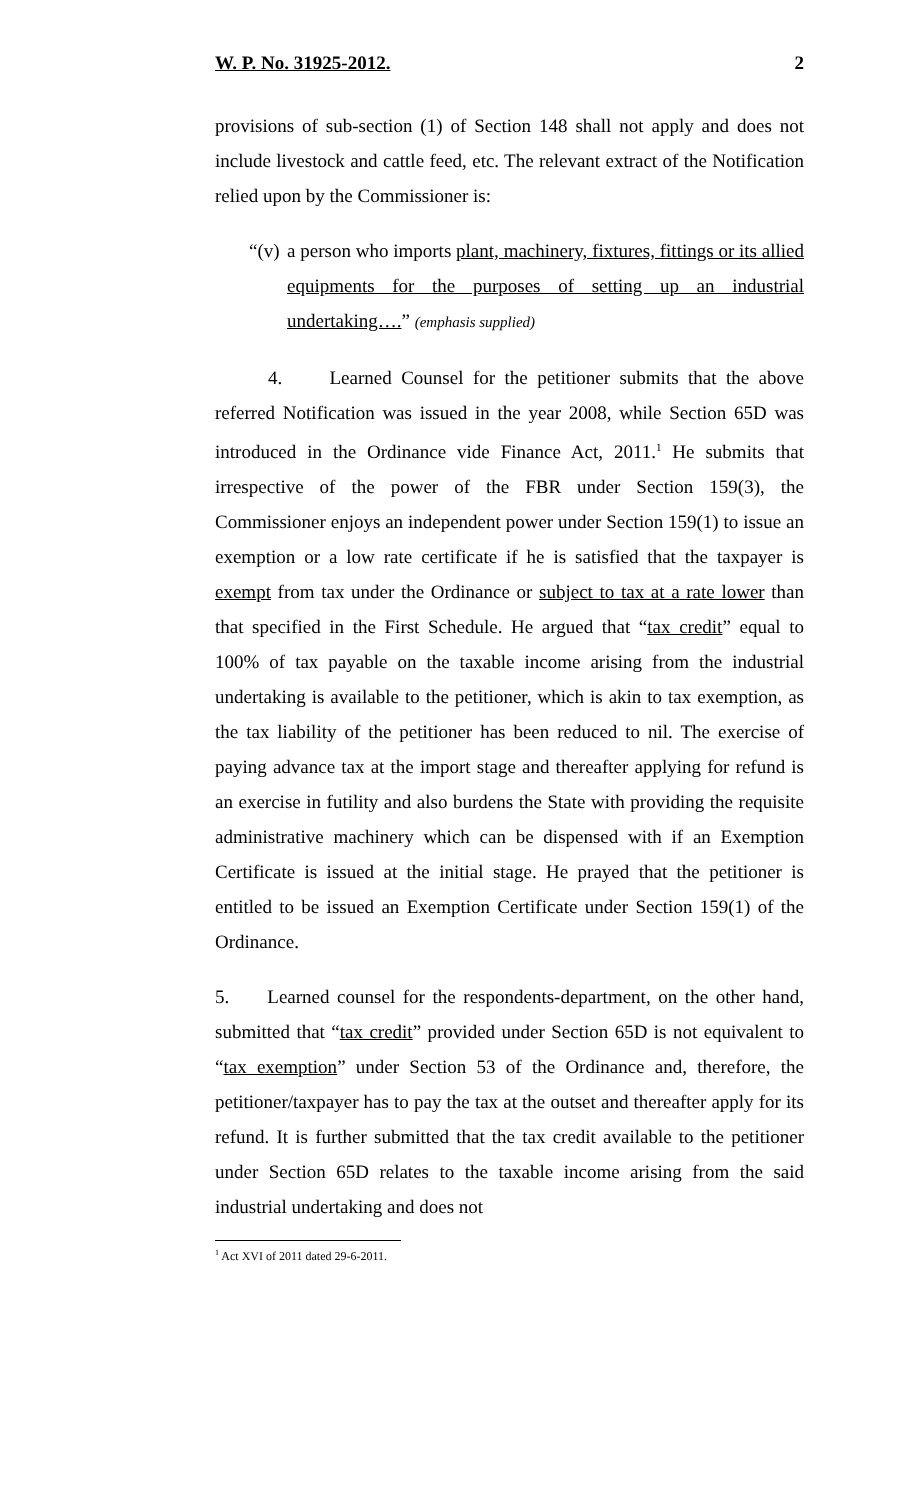W. P. No. 31925-2012. 2
provisions of sub-section (1) of Section 148 shall not apply and does not include livestock and cattle feed, etc. The relevant extract of the Notification relied upon by the Commissioner is:
“(v) a person who imports plant, machinery, fixtures, fittings or its allied equipments for the purposes of setting up an industrial undertaking….” (emphasis supplied)
4. Learned Counsel for the petitioner submits that the above referred Notification was issued in the year 2008, while Section 65D was introduced in the Ordinance vide Finance Act, 2011.<sup>1</sup> He submits that irrespective of the power of the FBR under Section 159(3), the Commissioner enjoys an independent power under Section 159(1) to issue an exemption or a low rate certificate if he is satisfied that the taxpayer is exempt from tax under the Ordinance or subject to tax at a rate lower than that specified in the First Schedule. He argued that “tax credit” equal to 100% of tax payable on the taxable income arising from the industrial undertaking is available to the petitioner, which is akin to tax exemption, as the tax liability of the petitioner has been reduced to nil. The exercise of paying advance tax at the import stage and thereafter applying for refund is an exercise in futility and also burdens the State with providing the requisite administrative machinery which can be dispensed with if an Exemption Certificate is issued at the initial stage. He prayed that the petitioner is entitled to be issued an Exemption Certificate under Section 159(1) of the Ordinance.
5. Learned counsel for the respondents-department, on the other hand, submitted that “tax credit” provided under Section 65D is not equivalent to “tax exemption” under Section 53 of the Ordinance and, therefore, the petitioner/taxpayer has to pay the tax at the outset and thereafter apply for its refund. It is further submitted that the tax credit available to the petitioner under Section 65D relates to the taxable income arising from the said industrial undertaking and does not
<sup>1</sup> Act XVI of 2011 dated 29-6-2011.